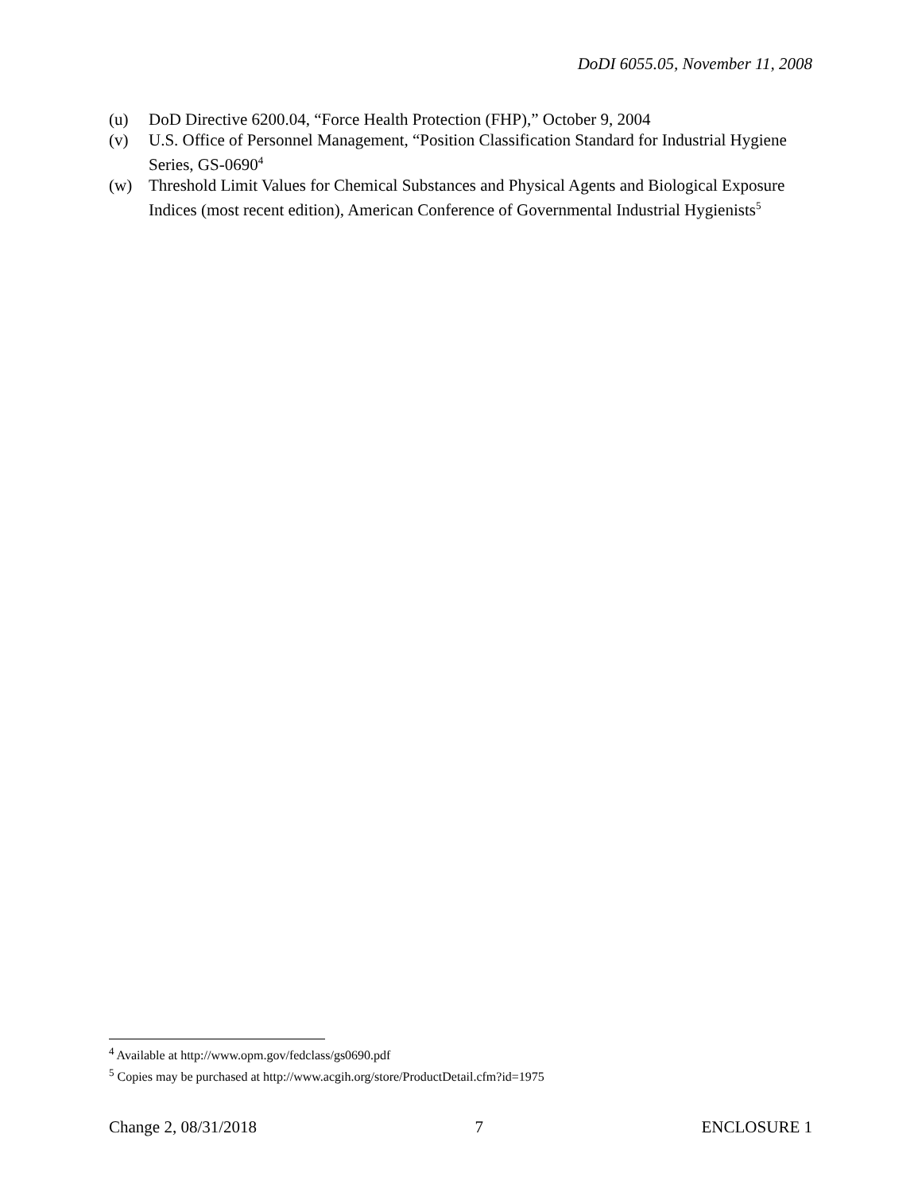DoDI 6055.05, November 11, 2008
(u) DoD Directive 6200.04, “Force Health Protection (FHP),” October 9, 2004
(v) U.S. Office of Personnel Management, “Position Classification Standard for Industrial Hygiene Series, GS-0690<sup>4</sup>
(w) Threshold Limit Values for Chemical Substances and Physical Agents and Biological Exposure Indices (most recent edition), American Conference of Governmental Industrial Hygienists<sup>5</sup>
<sup>4</sup> Available at http://www.opm.gov/fedclass/gs0690.pdf
<sup>5</sup> Copies may be purchased at http://www.acgih.org/store/ProductDetail.cfm?id=1975
Change 2, 08/31/2018 7 ENCLOSURE 1